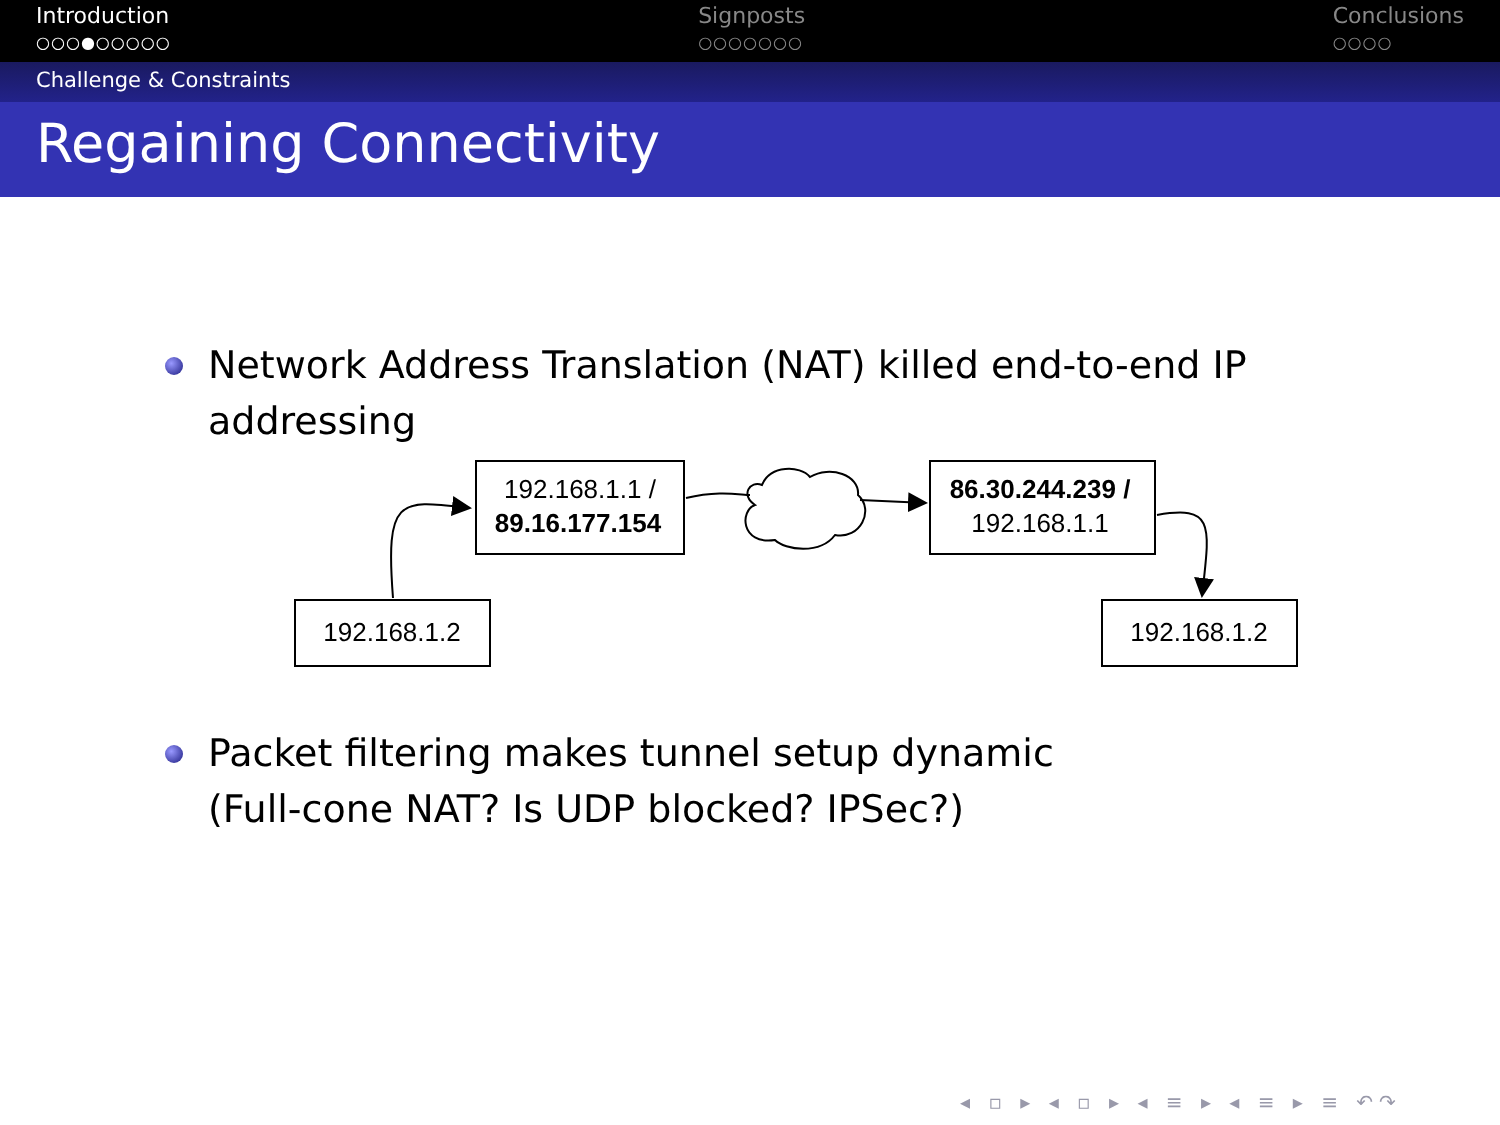Introduction
○○○●○○○○○
Signposts
○○○○○○○
Conclusions
○○○○
Challenge & Constraints
Regaining Connectivity
Network Address Translation (NAT) killed end-to-end IP addressing
192.168.1.1 /
89.16.177.154
86.30.244.239 /
192.168.1.1
192.168.1.2
192.168.1.2
Packet filtering makes tunnel setup dynamic
(Full-cone NAT? Is UDP blocked? IPSec?)
◂ ▫ ▸ ◂ ▫ ▸ ◂ ≡ ▸ ◂ ≡ ▸ ≡ ↶↷